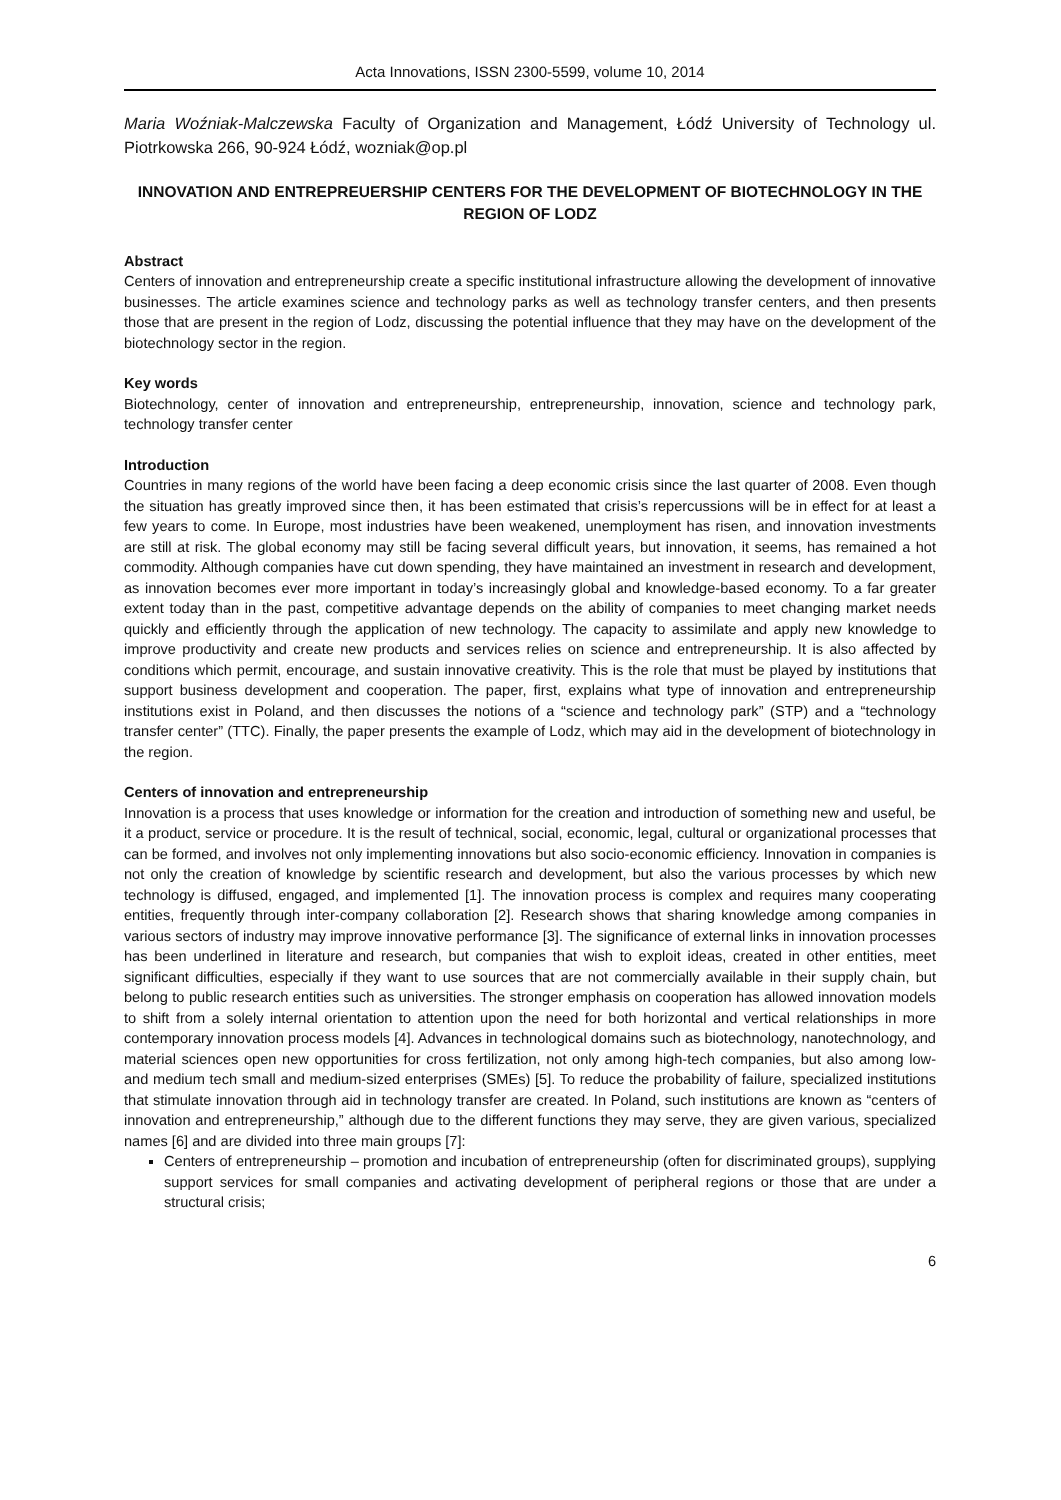Acta Innovations, ISSN 2300-5599, volume 10, 2014
Maria Woźniak-Malczewska Faculty of Organization and Management, Łódź University of Technology ul. Piotrkowska 266, 90-924 Łódź, wozniak@op.pl
INNOVATION AND ENTREPREUERSHIP CENTERS FOR THE DEVELOPMENT OF BIOTECHNOLOGY IN THE REGION OF LODZ
Abstract
Centers of innovation and entrepreneurship create a specific institutional infrastructure allowing the development of innovative businesses. The article examines science and technology parks as well as technology transfer centers, and then presents those that are present in the region of Lodz, discussing the potential influence that they may have on the development of the biotechnology sector in the region.
Key words
Biotechnology, center of innovation and entrepreneurship, entrepreneurship, innovation, science and technology park, technology transfer center
Introduction
Countries in many regions of the world have been facing a deep economic crisis since the last quarter of 2008. Even though the situation has greatly improved since then, it has been estimated that crisis’s repercussions will be in effect for at least a few years to come. In Europe, most industries have been weakened, unemployment has risen, and innovation investments are still at risk. The global economy may still be facing several difficult years, but innovation, it seems, has remained a hot commodity. Although companies have cut down spending, they have maintained an investment in research and development, as innovation becomes ever more important in today’s increasingly global and knowledge-based economy. To a far greater extent today than in the past, competitive advantage depends on the ability of companies to meet changing market needs quickly and efficiently through the application of new technology. The capacity to assimilate and apply new knowledge to improve productivity and create new products and services relies on science and entrepreneurship. It is also affected by conditions which permit, encourage, and sustain innovative creativity. This is the role that must be played by institutions that support business development and cooperation. The paper, first, explains what type of innovation and entrepreneurship institutions exist in Poland, and then discusses the notions of a “science and technology park” (STP) and a “technology transfer center” (TTC). Finally, the paper presents the example of Lodz, which may aid in the development of biotechnology in the region.
Centers of innovation and entrepreneurship
Innovation is a process that uses knowledge or information for the creation and introduction of something new and useful, be it a product, service or procedure. It is the result of technical, social, economic, legal, cultural or organizational processes that can be formed, and involves not only implementing innovations but also socio-economic efficiency. Innovation in companies is not only the creation of knowledge by scientific research and development, but also the various processes by which new technology is diffused, engaged, and implemented [1]. The innovation process is complex and requires many cooperating entities, frequently through inter-company collaboration [2]. Research shows that sharing knowledge among companies in various sectors of industry may improve innovative performance [3]. The significance of external links in innovation processes has been underlined in literature and research, but companies that wish to exploit ideas, created in other entities, meet significant difficulties, especially if they want to use sources that are not commercially available in their supply chain, but belong to public research entities such as universities. The stronger emphasis on cooperation has allowed innovation models to shift from a solely internal orientation to attention upon the need for both horizontal and vertical relationships in more contemporary innovation process models [4]. Advances in technological domains such as biotechnology, nanotechnology, and material sciences open new opportunities for cross fertilization, not only among high-tech companies, but also among low- and medium tech small and medium-sized enterprises (SMEs) [5]. To reduce the probability of failure, specialized institutions that stimulate innovation through aid in technology transfer are created. In Poland, such institutions are known as “centers of innovation and entrepreneurship,” although due to the different functions they may serve, they are given various, specialized names [6] and are divided into three main groups [7]:
Centers of entrepreneurship – promotion and incubation of entrepreneurship (often for discriminated groups), supplying support services for small companies and activating development of peripheral regions or those that are under a structural crisis;
6